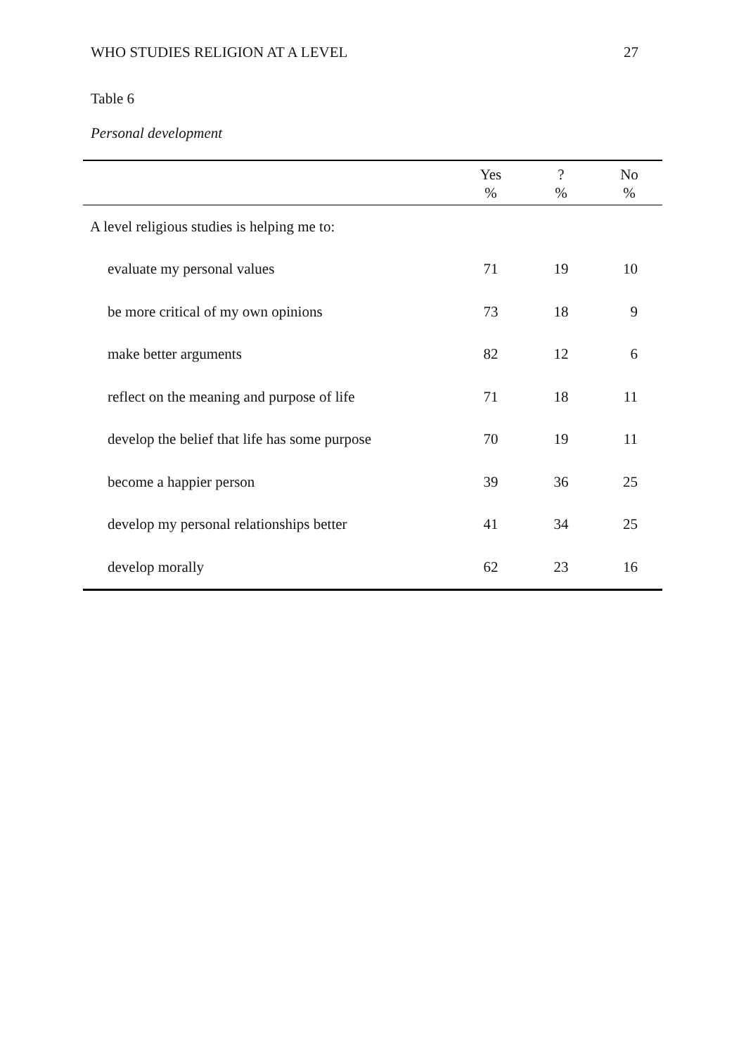WHO STUDIES RELIGION AT A LEVEL 27
Table 6
Personal development
| | Yes % | ? % | No % |
| --- | --- | --- | --- |
| A level religious studies is helping me to: | | | |
| evaluate my personal values | 71 | 19 | 10 |
| be more critical of my own opinions | 73 | 18 | 9 |
| make better arguments | 82 | 12 | 6 |
| reflect on the meaning and purpose of life | 71 | 18 | 11 |
| develop the belief that life has some purpose | 70 | 19 | 11 |
| become a happier person | 39 | 36 | 25 |
| develop my personal relationships better | 41 | 34 | 25 |
| develop morally | 62 | 23 | 16 |